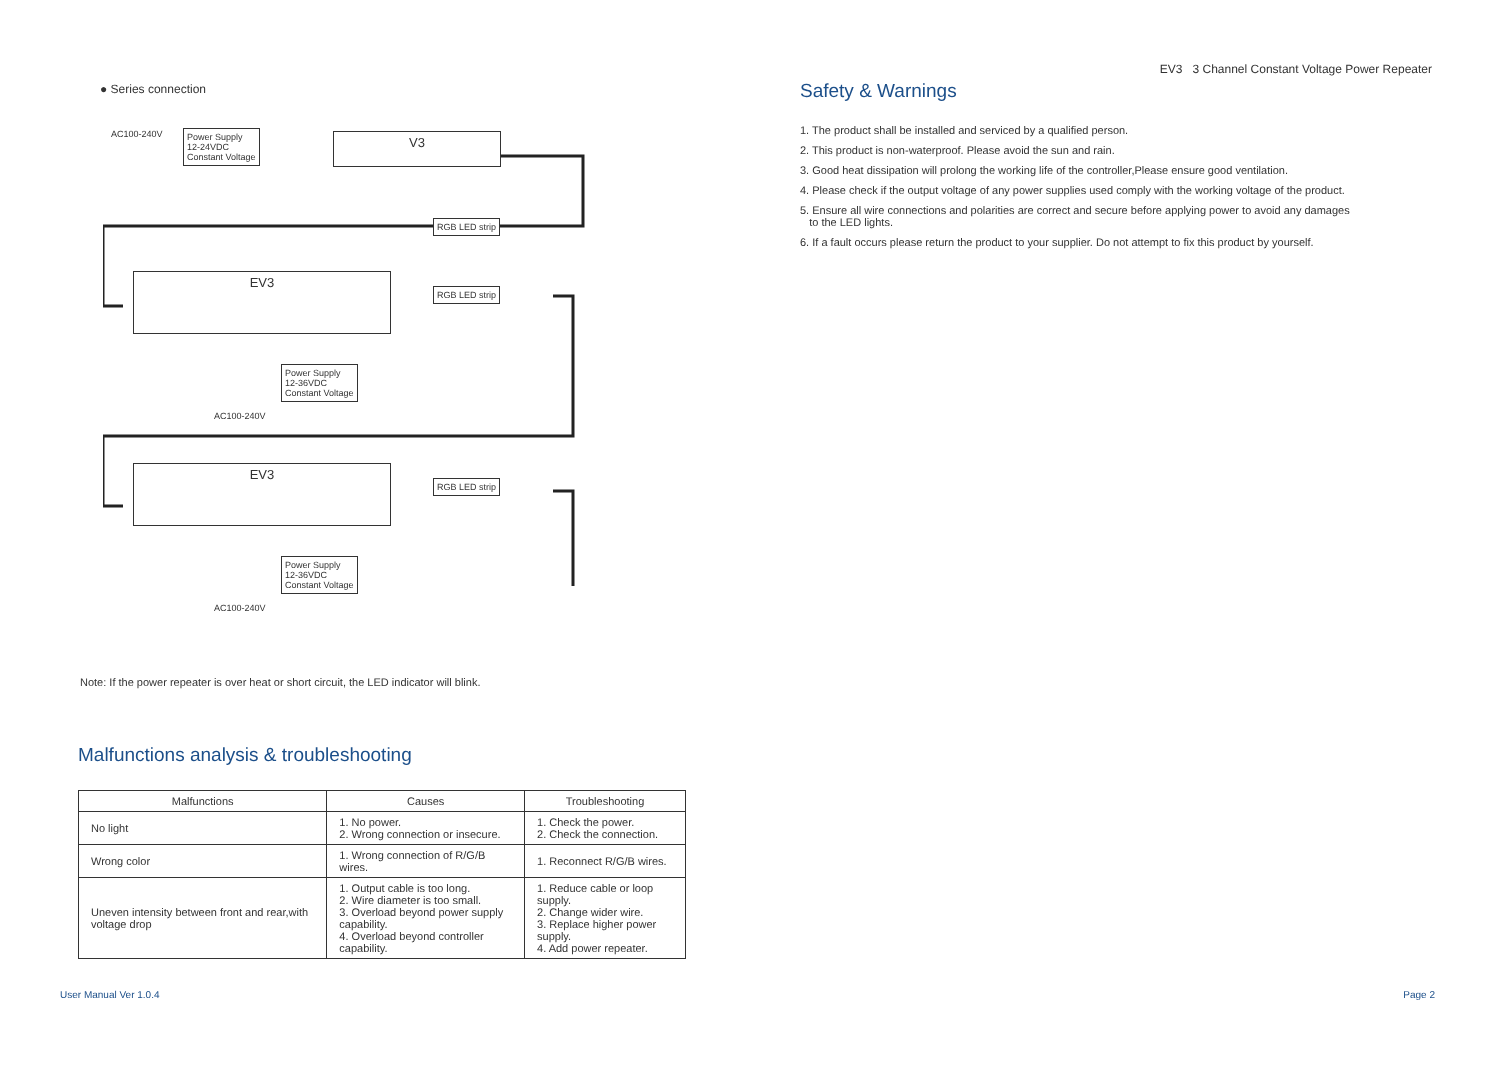EV3 3 Channel Constant Voltage Power Repeater
● Series connection
AC100-240V
Power Supply
12-24VDC
Constant Voltage
V3
RGB LED strip
EV3
RGB LED strip
Power Supply
12-36VDC
Constant Voltage
AC100-240V
EV3
RGB LED strip
Power Supply
12-36VDC
Constant Voltage
AC100-240V
Note: If the power repeater is over heat or short circuit, the LED indicator will blink.
Malfunctions analysis & troubleshooting
| Malfunctions | Causes | Troubleshooting |
| --- | --- | --- |
| No light | 1. No power. 2. Wrong connection or insecure. | 1. Check the power. 2. Check the connection. |
| Wrong color | 1. Wrong connection of R/G/B wires. | 1. Reconnect R/G/B wires. |
| Uneven intensity between front and rear,with voltage drop | 1. Output cable is too long. 2. Wire diameter is too small. 3. Overload beyond power supply capability. 4. Overload beyond controller capability. | 1. Reduce cable or loop supply. 2. Change wider wire. 3. Replace higher power supply. 4. Add power repeater. |
Safety & Warnings
1. The product shall be installed and serviced by a qualified person.
2. This product is non-waterproof. Please avoid the sun and rain.
3. Good heat dissipation will prolong the working life of the controller,Please ensure good ventilation.
4. Please check if the output voltage of any power supplies used comply with the working voltage of the product.
5. Ensure all wire connections and polarities are correct and secure before applying power to avoid any damages
to the LED lights.
6. If a fault occurs please return the product to your supplier. Do not attempt to fix this product by yourself.
User Manual Ver 1.0.4 Page 2